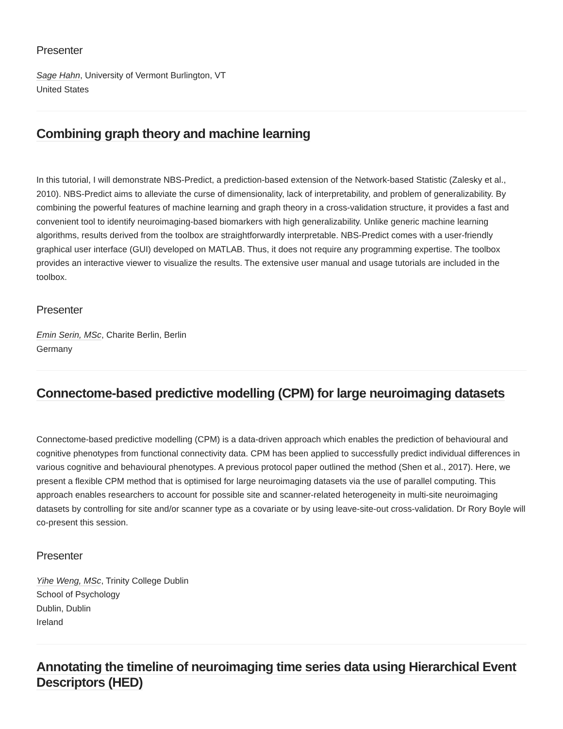Presenter
Sage Hahn, University of Vermont Burlington, VT
United States
Combining graph theory and machine learning
In this tutorial, I will demonstrate NBS-Predict, a prediction-based extension of the Network-based Statistic (Zalesky et al., 2010). NBS-Predict aims to alleviate the curse of dimensionality, lack of interpretability, and problem of generalizability. By combining the powerful features of machine learning and graph theory in a cross-validation structure, it provides a fast and convenient tool to identify neuroimaging-based biomarkers with high generalizability. Unlike generic machine learning algorithms, results derived from the toolbox are straightforwardly interpretable. NBS-Predict comes with a user-friendly graphical user interface (GUI) developed on MATLAB. Thus, it does not require any programming expertise. The toolbox provides an interactive viewer to visualize the results. The extensive user manual and usage tutorials are included in the toolbox.
Presenter
Emin Serin, MSc, Charite Berlin, Berlin
Germany
Connectome-based predictive modelling (CPM) for large neuroimaging datasets
Connectome-based predictive modelling (CPM) is a data-driven approach which enables the prediction of behavioural and cognitive phenotypes from functional connectivity data. CPM has been applied to successfully predict individual differences in various cognitive and behavioural phenotypes. A previous protocol paper outlined the method (Shen et al., 2017). Here, we present a flexible CPM method that is optimised for large neuroimaging datasets via the use of parallel computing. This approach enables researchers to account for possible site and scanner-related heterogeneity in multi-site neuroimaging datasets by controlling for site and/or scanner type as a covariate or by using leave-site-out cross-validation. Dr Rory Boyle will co-present this session.
Presenter
Yihe Weng, MSc, Trinity College Dublin
School of Psychology
Dublin, Dublin
Ireland
Annotating the timeline of neuroimaging time series data using Hierarchical Event Descriptors (HED)